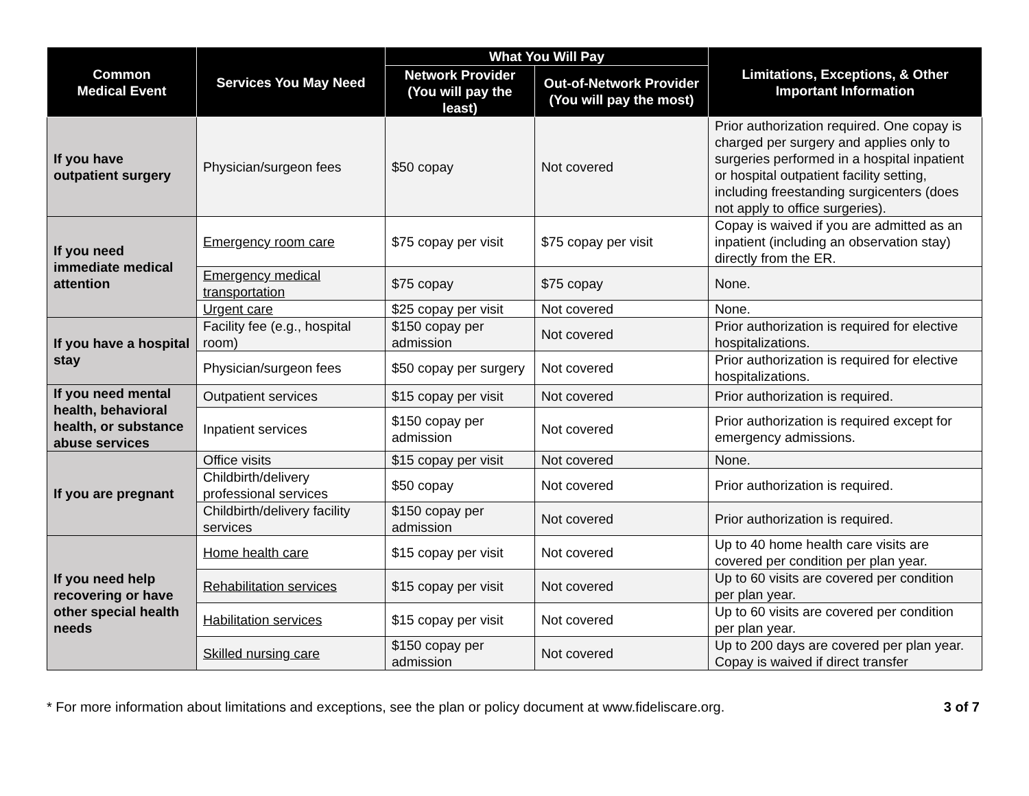| Common Medical Event | Services You May Need | What You Will Pay | | Limitations, Exceptions, & Other Important Information |
| --- | --- | --- | --- | --- |
| | | Network Provider (You will pay the least) | Out-of-Network Provider (You will pay the most) | |
| If you have outpatient surgery | Physician/surgeon fees | $50 copay | Not covered | Prior authorization required. One copay is charged per surgery and applies only to surgeries performed in a hospital inpatient or hospital outpatient facility setting, including freestanding surgicenters (does not apply to office surgeries). |
| If you need immediate medical attention | Emergency room care | $75 copay per visit | $75 copay per visit | Copay is waived if you are admitted as an inpatient (including an observation stay) directly from the ER. |
| | Emergency medical transportation | $75 copay | $75 copay | None. |
| | Urgent care | $25 copay per visit | Not covered | None. |
| If you have a hospital stay | Facility fee (e.g., hospital room) | $150 copay per admission | Not covered | Prior authorization is required for elective hospitalizations. |
| | Physician/surgeon fees | $50 copay per surgery | Not covered | Prior authorization is required for elective hospitalizations. |
| If you need mental health, behavioral health, or substance abuse services | Outpatient services | $15 copay per visit | Not covered | Prior authorization is required. |
| | Inpatient services | $150 copay per admission | Not covered | Prior authorization is required except for emergency admissions. |
| If you are pregnant | Office visits | $15 copay per visit | Not covered | None. |
| | Childbirth/delivery professional services | $50 copay | Not covered | Prior authorization is required. |
| | Childbirth/delivery facility services | $150 copay per admission | Not covered | Prior authorization is required. |
| If you need help recovering or have other special health needs | Home health care | $15 copay per visit | Not covered | Up to 40 home health care visits are covered per condition per plan year. |
| | Rehabilitation services | $15 copay per visit | Not covered | Up to 60 visits are covered per condition per plan year. |
| | Habilitation services | $15 copay per visit | Not covered | Up to 60 visits are covered per condition per plan year. |
| | Skilled nursing care | $150 copay per admission | Not covered | Up to 200 days are covered per plan year. Copay is waived if direct transfer |
* For more information about limitations and exceptions, see the plan or policy document at www.fideliscare.org. 3 of 7